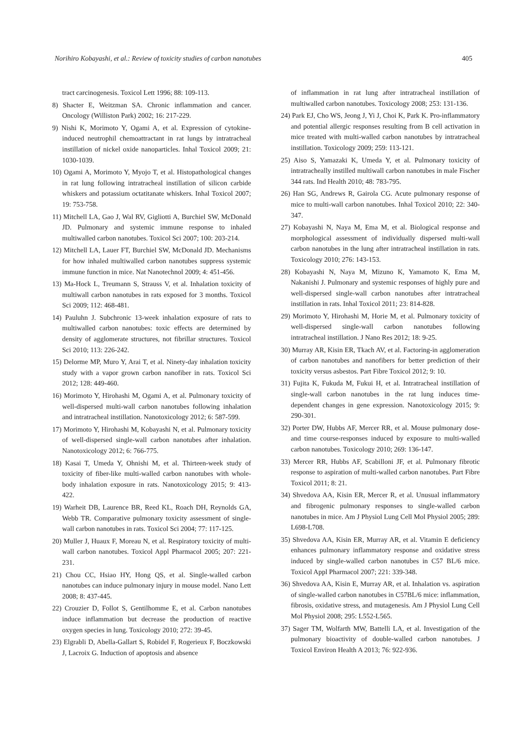Norihiro Kobayashi, et al.: Review of toxicity studies of carbon nanotubes 405
tract carcinogenesis. Toxicol Lett 1996; 88: 109-113.
8) Shacter E, Weitzman SA. Chronic inflammation and cancer. Oncology (Williston Park) 2002; 16: 217-229.
9) Nishi K, Morimoto Y, Ogami A, et al. Expression of cytokine-induced neutrophil chemoattractant in rat lungs by intratracheal instillation of nickel oxide nanoparticles. Inhal Toxicol 2009; 21: 1030-1039.
10) Ogami A, Morimoto Y, Myojo T, et al. Histopathological changes in rat lung following intratracheal instillation of silicon carbide whiskers and potassium octatitanate whiskers. Inhal Toxicol 2007; 19: 753-758.
11) Mitchell LA, Gao J, Wal RV, Gigliotti A, Burchiel SW, McDonald JD. Pulmonary and systemic immune response to inhaled multiwalled carbon nanotubes. Toxicol Sci 2007; 100: 203-214.
12) Mitchell LA, Lauer FT, Burchiel SW, McDonald JD. Mechanisms for how inhaled multiwalled carbon nanotubes suppress systemic immune function in mice. Nat Nanotechnol 2009; 4: 451-456.
13) Ma-Hock L, Treumann S, Strauss V, et al. Inhalation toxicity of multiwall carbon nanotubes in rats exposed for 3 months. Toxicol Sci 2009; 112: 468-481.
14) Pauluhn J. Subchronic 13-week inhalation exposure of rats to multiwalled carbon nanotubes: toxic effects are determined by density of agglomerate structures, not fibrillar structures. Toxicol Sci 2010; 113: 226-242.
15) Delorme MP, Muro Y, Arai T, et al. Ninety-day inhalation toxicity study with a vapor grown carbon nanofiber in rats. Toxicol Sci 2012; 128: 449-460.
16) Morimoto Y, Hirohashi M, Ogami A, et al. Pulmonary toxicity of well-dispersed multi-wall carbon nanotubes following inhalation and intratracheal instillation. Nanotoxicology 2012; 6: 587-599.
17) Morimoto Y, Hirohashi M, Kobayashi N, et al. Pulmonary toxicity of well-dispersed single-wall carbon nanotubes after inhalation. Nanotoxicology 2012; 6: 766-775.
18) Kasai T, Umeda Y, Ohnishi M, et al. Thirteen-week study of toxicity of fiber-like multi-walled carbon nanotubes with whole-body inhalation exposure in rats. Nanotoxicology 2015; 9: 413-422.
19) Warheit DB, Laurence BR, Reed KL, Roach DH, Reynolds GA, Webb TR. Comparative pulmonary toxicity assessment of single-wall carbon nanotubes in rats. Toxicol Sci 2004; 77: 117-125.
20) Muller J, Huaux F, Moreau N, et al. Respiratory toxicity of multi-wall carbon nanotubes. Toxicol Appl Pharmacol 2005; 207: 221-231.
21) Chou CC, Hsiao HY, Hong QS, et al. Single-walled carbon nanotubes can induce pulmonary injury in mouse model. Nano Lett 2008; 8: 437-445.
22) Crouzier D, Follot S, Gentilhomme E, et al. Carbon nanotubes induce inflammation but decrease the production of reactive oxygen species in lung. Toxicology 2010; 272: 39-45.
23) Elgrabli D, Abella-Gallart S, Robidel F, Rogerieux F, Boczkowski J, Lacroix G. Induction of apoptosis and absence
of inflammation in rat lung after intratracheal instillation of multiwalled carbon nanotubes. Toxicology 2008; 253: 131-136.
24) Park EJ, Cho WS, Jeong J, Yi J, Choi K, Park K. Pro-inflammatory and potential allergic responses resulting from B cell activation in mice treated with multi-walled carbon nanotubes by intratracheal instillation. Toxicology 2009; 259: 113-121.
25) Aiso S, Yamazaki K, Umeda Y, et al. Pulmonary toxicity of intratracheally instilled multiwall carbon nanotubes in male Fischer 344 rats. Ind Health 2010; 48: 783-795.
26) Han SG, Andrews R, Gairola CG. Acute pulmonary response of mice to multi-wall carbon nanotubes. Inhal Toxicol 2010; 22: 340-347.
27) Kobayashi N, Naya M, Ema M, et al. Biological response and morphological assessment of individually dispersed multi-wall carbon nanotubes in the lung after intratracheal instillation in rats. Toxicology 2010; 276: 143-153.
28) Kobayashi N, Naya M, Mizuno K, Yamamoto K, Ema M, Nakanishi J. Pulmonary and systemic responses of highly pure and well-dispersed single-wall carbon nanotubes after intratracheal instillation in rats. Inhal Toxicol 2011; 23: 814-828.
29) Morimoto Y, Hirohashi M, Horie M, et al. Pulmonary toxicity of well-dispersed single-wall carbon nanotubes following intratracheal instillation. J Nano Res 2012; 18: 9-25.
30) Murray AR, Kisin ER, Tkach AV, et al. Factoring-in agglomeration of carbon nanotubes and nanofibers for better prediction of their toxicity versus asbestos. Part Fibre Toxicol 2012; 9: 10.
31) Fujita K, Fukuda M, Fukui H, et al. Intratracheal instillation of single-wall carbon nanotubes in the rat lung induces time-dependent changes in gene expression. Nanotoxicology 2015; 9: 290-301.
32) Porter DW, Hubbs AF, Mercer RR, et al. Mouse pulmonary dose- and time course-responses induced by exposure to multi-walled carbon nanotubes. Toxicology 2010; 269: 136-147.
33) Mercer RR, Hubbs AF, Scabilloni JF, et al. Pulmonary fibrotic response to aspiration of multi-walled carbon nanotubes. Part Fibre Toxicol 2011; 8: 21.
34) Shvedova AA, Kisin ER, Mercer R, et al. Unusual inflammatory and fibrogenic pulmonary responses to single-walled carbon nanotubes in mice. Am J Physiol Lung Cell Mol Physiol 2005; 289: L698-L708.
35) Shvedova AA, Kisin ER, Murray AR, et al. Vitamin E deficiency enhances pulmonary inflammatory response and oxidative stress induced by single-walled carbon nanotubes in C57 BL/6 mice. Toxicol Appl Pharmacol 2007; 221: 339-348.
36) Shvedova AA, Kisin E, Murray AR, et al. Inhalation vs. aspiration of single-walled carbon nanotubes in C57BL/6 mice: inflammation, fibrosis, oxidative stress, and mutagenesis. Am J Physiol Lung Cell Mol Physiol 2008; 295: L552-L565.
37) Sager TM, Wolfarth MW, Battelli LA, et al. Investigation of the pulmonary bioactivity of double-walled carbon nanotubes. J Toxicol Environ Health A 2013; 76: 922-936.